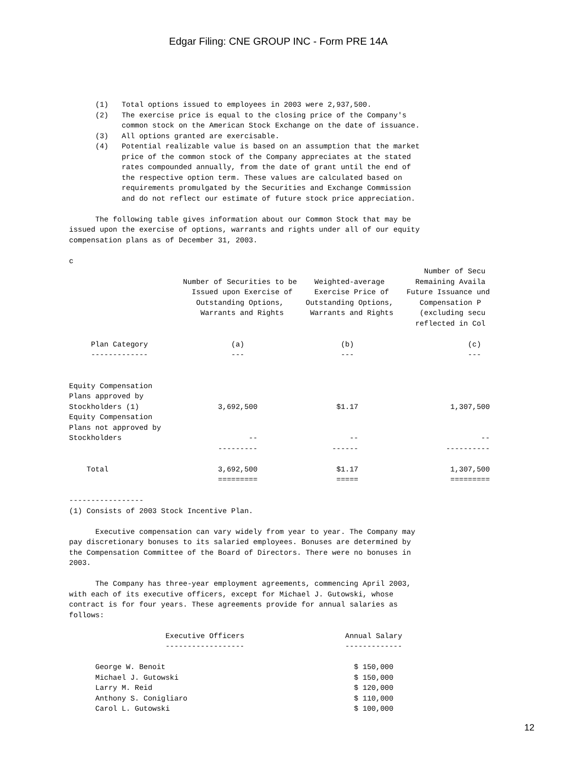Edgar Filing: CNE GROUP INC - Form PRE 14A
      (1)   Total options issued to employees in 2003 were 2,937,500.
      (2)   The exercise price is equal to the closing price of the Company's
            common stock on the American Stock Exchange on the date of issuance.
      (3)   All options granted are exercisable.
      (4)   Potential realizable value is based on an assumption that the market
            price of the common stock of the Company appreciates at the stated
            rates compounded annually, from the date of grant until the end of
            the respective option term. These values are calculated based on
            requirements promulgated by the Securities and Exchange Commission
            and do not reflect our estimate of future stock price appreciation.

      The following table gives information about our Common Stock that may be
issued upon the exercise of options, warrants and rights under all of our equity
compensation plans as of December 31, 2003.

c
                                                                                 Number of Secu
                          Number of Securities to be    Weighted-average       Remaining Availa
                            Issued upon Exercise of     Exercise Price of    Future Issuance und
                             Outstanding Options,     Outstanding Options,      Compensation P
                              Warrants and Rights      Warrants and Rights      (excluding secu
                                                                               reflected in Col

     Plan Category                   (a)                      (b)                          (c)
     -------------                   ---                      ---                          ---


Equity Compensation
Plans approved by
Stockholders (1)                  3,692,500                  $1.17                     1,307,500
Equity Compensation
Plans not approved by
Stockholders                             --                     --                            --
                                  ---------                 ------                    ----------

    Total                         3,692,500                  $1.17                     1,307,500
                                  =========                  =====                     =========

-----------------
(1) Consists of 2003 Stock Incentive Plan.

      Executive compensation can vary widely from year to year. The Company may
pay discretionary bonuses to its salaried employees. Bonuses are determined by
the Compensation Committee of the Board of Directors. There were no bonuses in
2003.

      The Company has three-year employment agreements, commencing April 2003,
with each of its executive officers, except for Michael J. Gutowski, whose
contract is for four years. These agreements provide for annual salaries as
follows:

                      Executive Officers                       Annual Salary
                      ------------------                       -------------

      George W. Benoit                                           $ 150,000
      Michael J. Gutowski                                        $ 150,000
      Larry M. Reid                                              $ 120,000
      Anthony S. Conigliaro                                      $ 110,000
      Carol L. Gutowski                                          $ 100,000
12